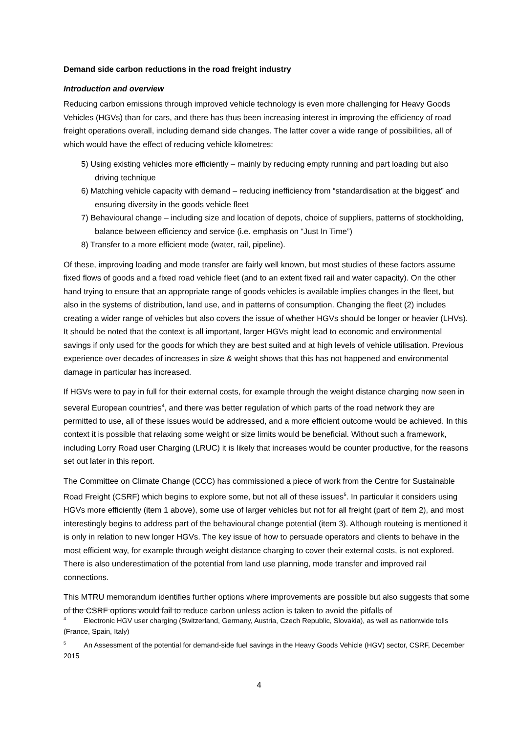Demand side carbon reductions in the road freight industry
Introduction and overview
Reducing carbon emissions through improved vehicle technology is even more challenging for Heavy Goods Vehicles (HGVs) than for cars, and there has thus been increasing interest in improving the efficiency of road freight operations overall, including demand side changes. The latter cover a wide range of possibilities, all of which would have the effect of reducing vehicle kilometres:
5) Using existing vehicles more efficiently – mainly by reducing empty running and part loading but also driving technique
6) Matching vehicle capacity with demand – reducing inefficiency from “standardisation at the biggest” and ensuring diversity in the goods vehicle fleet
7) Behavioural change – including size and location of depots, choice of suppliers, patterns of stockholding, balance between efficiency and service (i.e. emphasis on “Just In Time”)
8) Transfer to a more efficient mode (water, rail, pipeline).
Of these, improving loading and mode transfer are fairly well known, but most studies of these factors assume fixed flows of goods and a fixed road vehicle fleet (and to an extent fixed rail and water capacity). On the other hand trying to ensure that an appropriate range of goods vehicles is available implies changes in the fleet, but also in the systems of distribution, land use, and in patterns of consumption. Changing the fleet (2) includes creating a wider range of vehicles but also covers the issue of whether HGVs should be longer or heavier (LHVs). It should be noted that the context is all important, larger HGVs might lead to economic and environmental savings if only used for the goods for which they are best suited and at high levels of vehicle utilisation. Previous experience over decades of increases in size & weight shows that this has not happened and environmental damage in particular has increased.
If HGVs were to pay in full for their external costs, for example through the weight distance charging now seen in several European countries<sup>4</sup>, and there was better regulation of which parts of the road network they are permitted to use, all of these issues would be addressed, and a more efficient outcome would be achieved. In this context it is possible that relaxing some weight or size limits would be beneficial. Without such a framework, including Lorry Road user Charging (LRUC) it is likely that increases would be counter productive, for the reasons set out later in this report.
The Committee on Climate Change (CCC) has commissioned a piece of work from the Centre for Sustainable Road Freight (CSRF) which begins to explore some, but not all of these issues<sup>5</sup>. In particular it considers using HGVs more efficiently (item 1 above), some use of larger vehicles but not for all freight (part of item 2), and most interestingly begins to address part of the behavioural change potential (item 3). Although routeing is mentioned it is only in relation to new longer HGVs. The key issue of how to persuade operators and clients to behave in the most efficient way, for example through weight distance charging to cover their external costs, is not explored. There is also underestimation of the potential from land use planning, mode transfer and improved rail connections.
This MTRU memorandum identifies further options where improvements are possible but also suggests that some of the CSRF options would fail to reduce carbon unless action is taken to avoid the pitfalls of
<sup>4</sup> Electronic HGV user charging (Switzerland, Germany, Austria, Czech Republic, Slovakia), as well as nationwide tolls (France, Spain, Italy)
<sup>5</sup> An Assessment of the potential for demand-side fuel savings in the Heavy Goods Vehicle (HGV) sector, CSRF, December 2015
4